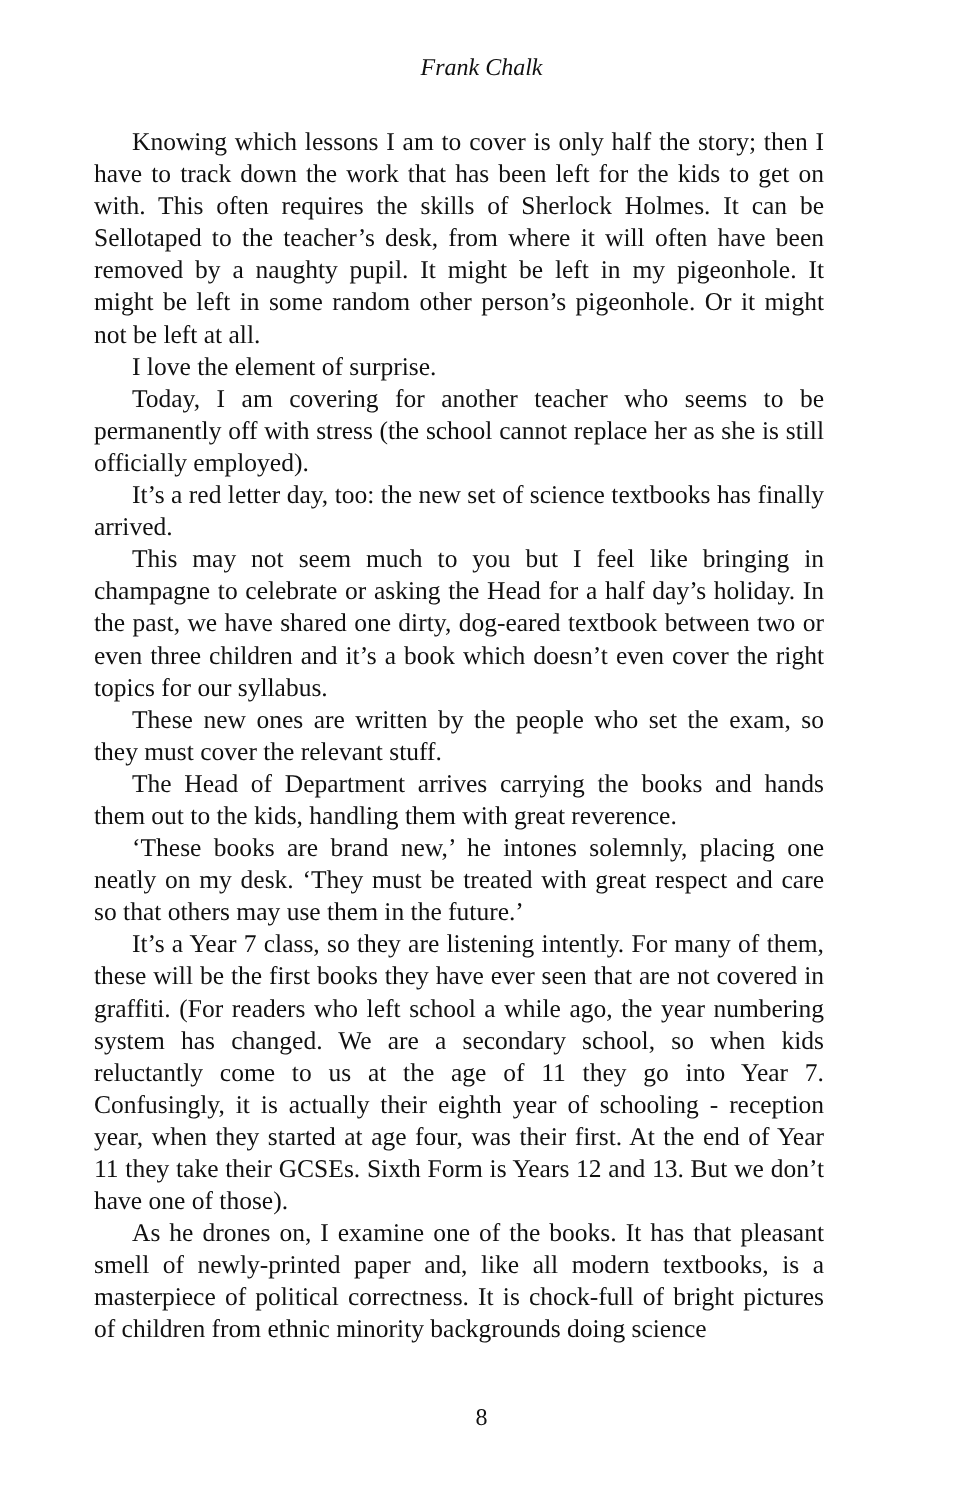Frank Chalk
Knowing which lessons I am to cover is only half the story; then I have to track down the work that has been left for the kids to get on with. This often requires the skills of Sherlock Holmes. It can be Sellotaped to the teacher’s desk, from where it will often have been removed by a naughty pupil. It might be left in my pigeonhole. It might be left in some random other person’s pigeonhole. Or it might not be left at all.
I love the element of surprise.
Today, I am covering for another teacher who seems to be permanently off with stress (the school cannot replace her as she is still officially employed).
It’s a red letter day, too: the new set of science textbooks has finally arrived.
This may not seem much to you but I feel like bringing in champagne to celebrate or asking the Head for a half day’s holiday. In the past, we have shared one dirty, dog-eared textbook between two or even three children and it’s a book which doesn’t even cover the right topics for our syllabus.
These new ones are written by the people who set the exam, so they must cover the relevant stuff.
The Head of Department arrives carrying the books and hands them out to the kids, handling them with great reverence.
‘These books are brand new,’ he intones solemnly, placing one neatly on my desk. ‘They must be treated with great respect and care so that others may use them in the future.’
It’s a Year 7 class, so they are listening intently. For many of them, these will be the first books they have ever seen that are not covered in graffiti. (For readers who left school a while ago, the year numbering system has changed. We are a secondary school, so when kids reluctantly come to us at the age of 11 they go into Year 7. Confusingly, it is actually their eighth year of schooling - reception year, when they started at age four, was their first. At the end of Year 11 they take their GCSEs. Sixth Form is Years 12 and 13. But we don’t have one of those).
As he drones on, I examine one of the books. It has that pleasant smell of newly-printed paper and, like all modern textbooks, is a masterpiece of political correctness. It is chock-full of bright pictures of children from ethnic minority backgrounds doing science
8